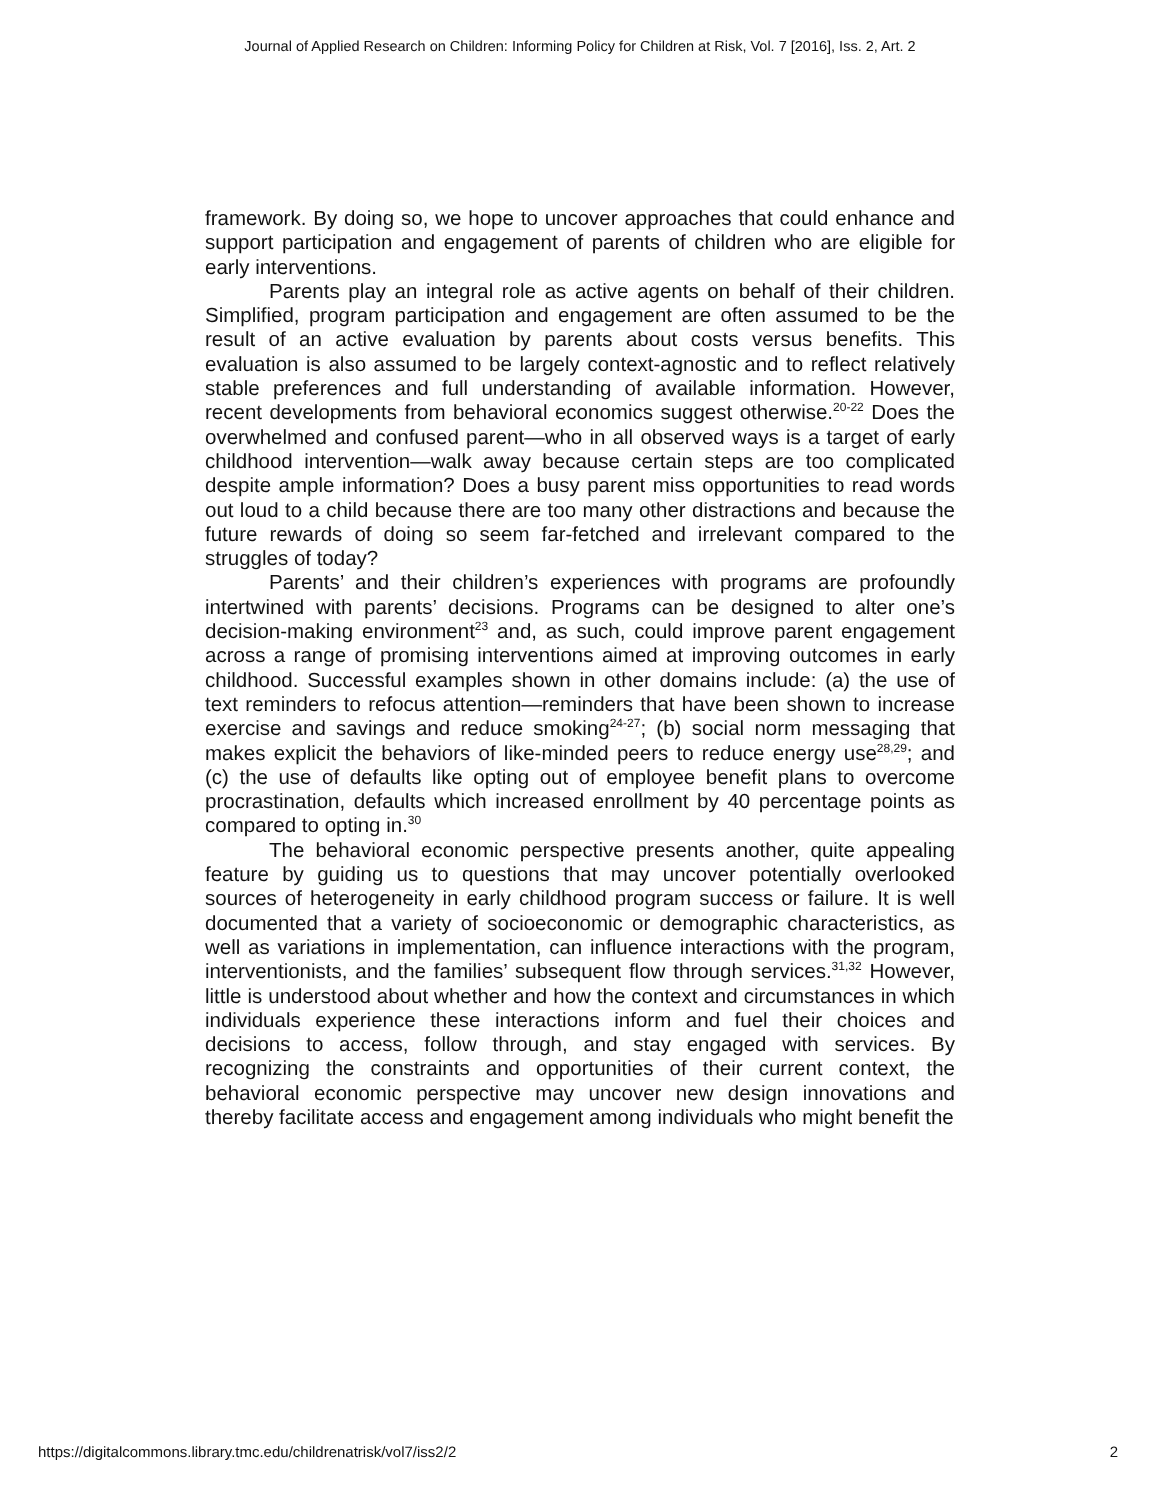Journal of Applied Research on Children: Informing Policy for Children at Risk, Vol. 7 [2016], Iss. 2, Art. 2
framework. By doing so, we hope to uncover approaches that could enhance and support participation and engagement of parents of children who are eligible for early interventions.
Parents play an integral role as active agents on behalf of their children. Simplified, program participation and engagement are often assumed to be the result of an active evaluation by parents about costs versus benefits. This evaluation is also assumed to be largely context-agnostic and to reflect relatively stable preferences and full understanding of available information. However, recent developments from behavioral economics suggest otherwise.<sup>20-22</sup> Does the overwhelmed and confused parent—who in all observed ways is a target of early childhood intervention—walk away because certain steps are too complicated despite ample information? Does a busy parent miss opportunities to read words out loud to a child because there are too many other distractions and because the future rewards of doing so seem far-fetched and irrelevant compared to the struggles of today?
Parents’ and their children’s experiences with programs are profoundly intertwined with parents’ decisions. Programs can be designed to alter one’s decision-making environment<sup>23</sup> and, as such, could improve parent engagement across a range of promising interventions aimed at improving outcomes in early childhood. Successful examples shown in other domains include: (a) the use of text reminders to refocus attention—reminders that have been shown to increase exercise and savings and reduce smoking<sup>24-27</sup>; (b) social norm messaging that makes explicit the behaviors of like-minded peers to reduce energy use<sup>28,29</sup>; and (c) the use of defaults like opting out of employee benefit plans to overcome procrastination, defaults which increased enrollment by 40 percentage points as compared to opting in.<sup>30</sup>
The behavioral economic perspective presents another, quite appealing feature by guiding us to questions that may uncover potentially overlooked sources of heterogeneity in early childhood program success or failure. It is well documented that a variety of socioeconomic or demographic characteristics, as well as variations in implementation, can influence interactions with the program, interventionists, and the families’ subsequent flow through services.<sup>31,32</sup> However, little is understood about whether and how the context and circumstances in which individuals experience these interactions inform and fuel their choices and decisions to access, follow through, and stay engaged with services. By recognizing the constraints and opportunities of their current context, the behavioral economic perspective may uncover new design innovations and thereby facilitate access and engagement among individuals who might benefit the
https://digitalcommons.library.tmc.edu/childrenatrisk/vol7/iss2/2 2